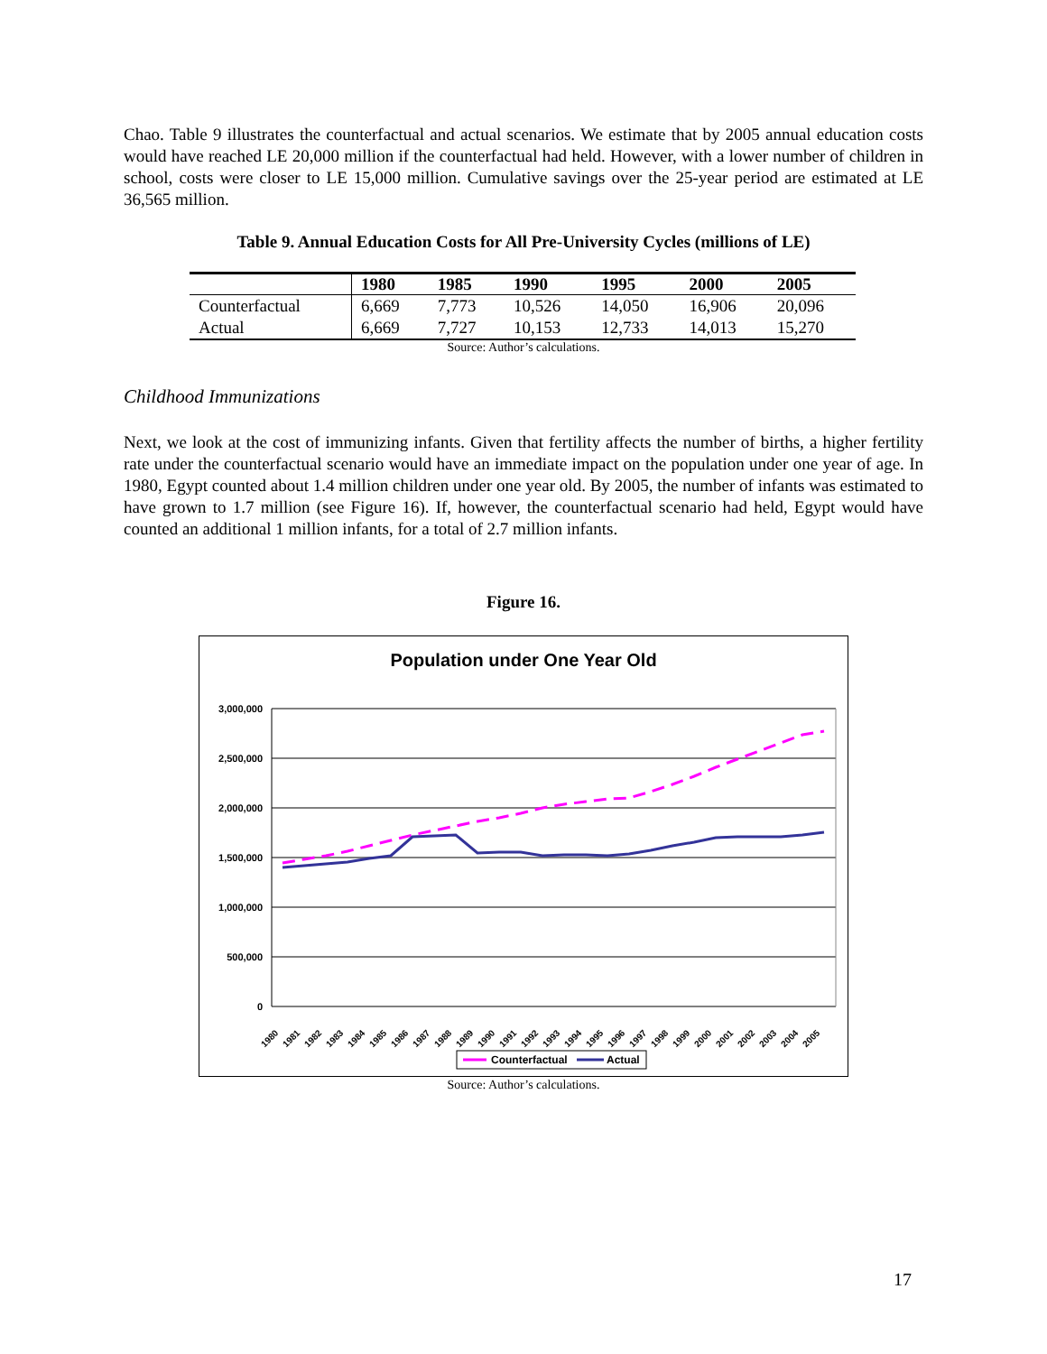Chao. Table 9 illustrates the counterfactual and actual scenarios. We estimate that by 2005 annual education costs would have reached LE 20,000 million if the counterfactual had held. However, with a lower number of children in school, costs were closer to LE 15,000 million. Cumulative savings over the 25-year period are estimated at LE 36,565 million.
Table 9. Annual Education Costs for All Pre-University Cycles (millions of LE)
| | 1980 | 1985 | 1990 | 1995 | 2000 | 2005 |
| --- | --- | --- | --- | --- | --- | --- |
| Counterfactual | 6,669 | 7,773 | 10,526 | 14,050 | 16,906 | 20,096 |
| Actual | 6,669 | 7,727 | 10,153 | 12,733 | 14,013 | 15,270 |
Source: Author’s calculations.
Childhood Immunizations
Next, we look at the cost of immunizing infants. Given that fertility affects the number of births, a higher fertility rate under the counterfactual scenario would have an immediate impact on the population under one year of age. In 1980, Egypt counted about 1.4 million children under one year old. By 2005, the number of infants was estimated to have grown to 1.7 million (see Figure 16). If, however, the counterfactual scenario had held, Egypt would have counted an additional 1 million infants, for a total of 2.7 million infants.
Figure 16.
Population under One Year Old
3,000,000
2,500,000
2,000,000
1,500,000
1,000,000
500,000
0
1980
1981
1982
1983
1984
1985
1986
1987
1988
1989
1990
1991
1992
1993
1994
1995
1996
1997
1998
1999
2000
2001
2002
2003
2004
2005
Counterfactual
Actual
Source: Author’s calculations.
17